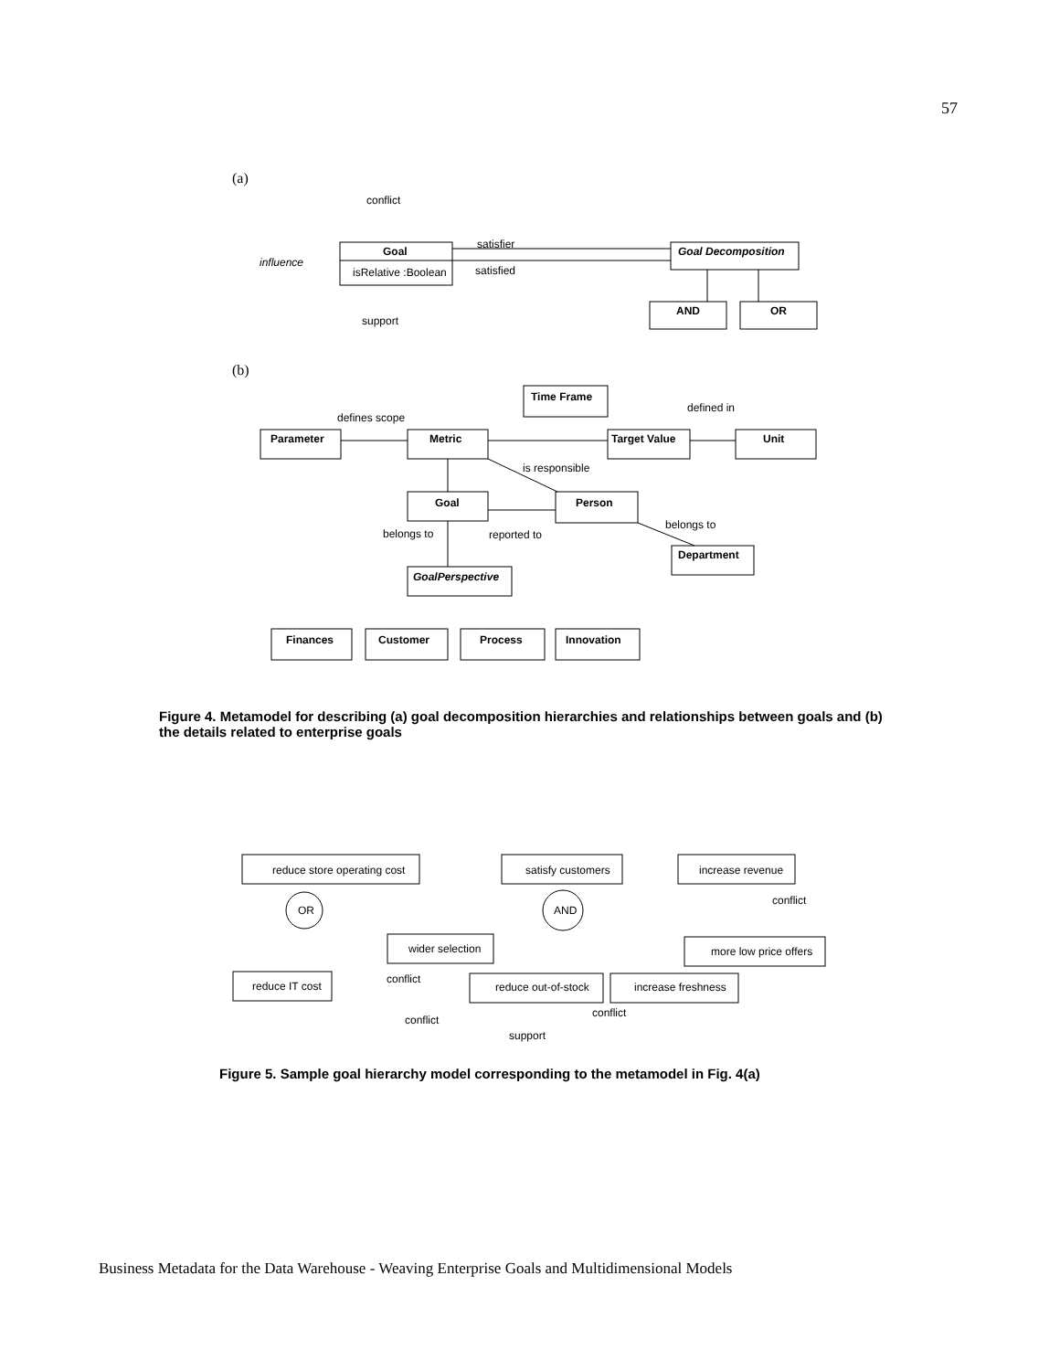57
conflict
Goal
isRelative :Boolean
influence
support
satisfier
satisfied
Goal Decomposition
AND
OR
Parameter
Metric
Time Frame
Target Value
Unit
Goal
Person
Department
GoalPerspective
Finances
Customer
Process
Innovation
defines scope
defined in
is responsible
belongs to
reported to
belongs to
reduce store operating cost
satisfy customers
increase revenue
OR
AND
wider selection
more low price offers
reduce IT cost
reduce out-of-stock
increase freshness
conflict
conflict
conflict
conflict
support
(a)
(b)
Figure 4. Metamodel for describing (a) goal decomposition hierarchies and relationships between goals and (b) the details related to enterprise goals
Figure 5. Sample goal hierarchy model corresponding to the metamodel in Fig. 4(a)
Business Metadata for the Data Warehouse - Weaving Enterprise Goals and Multidimensional Models